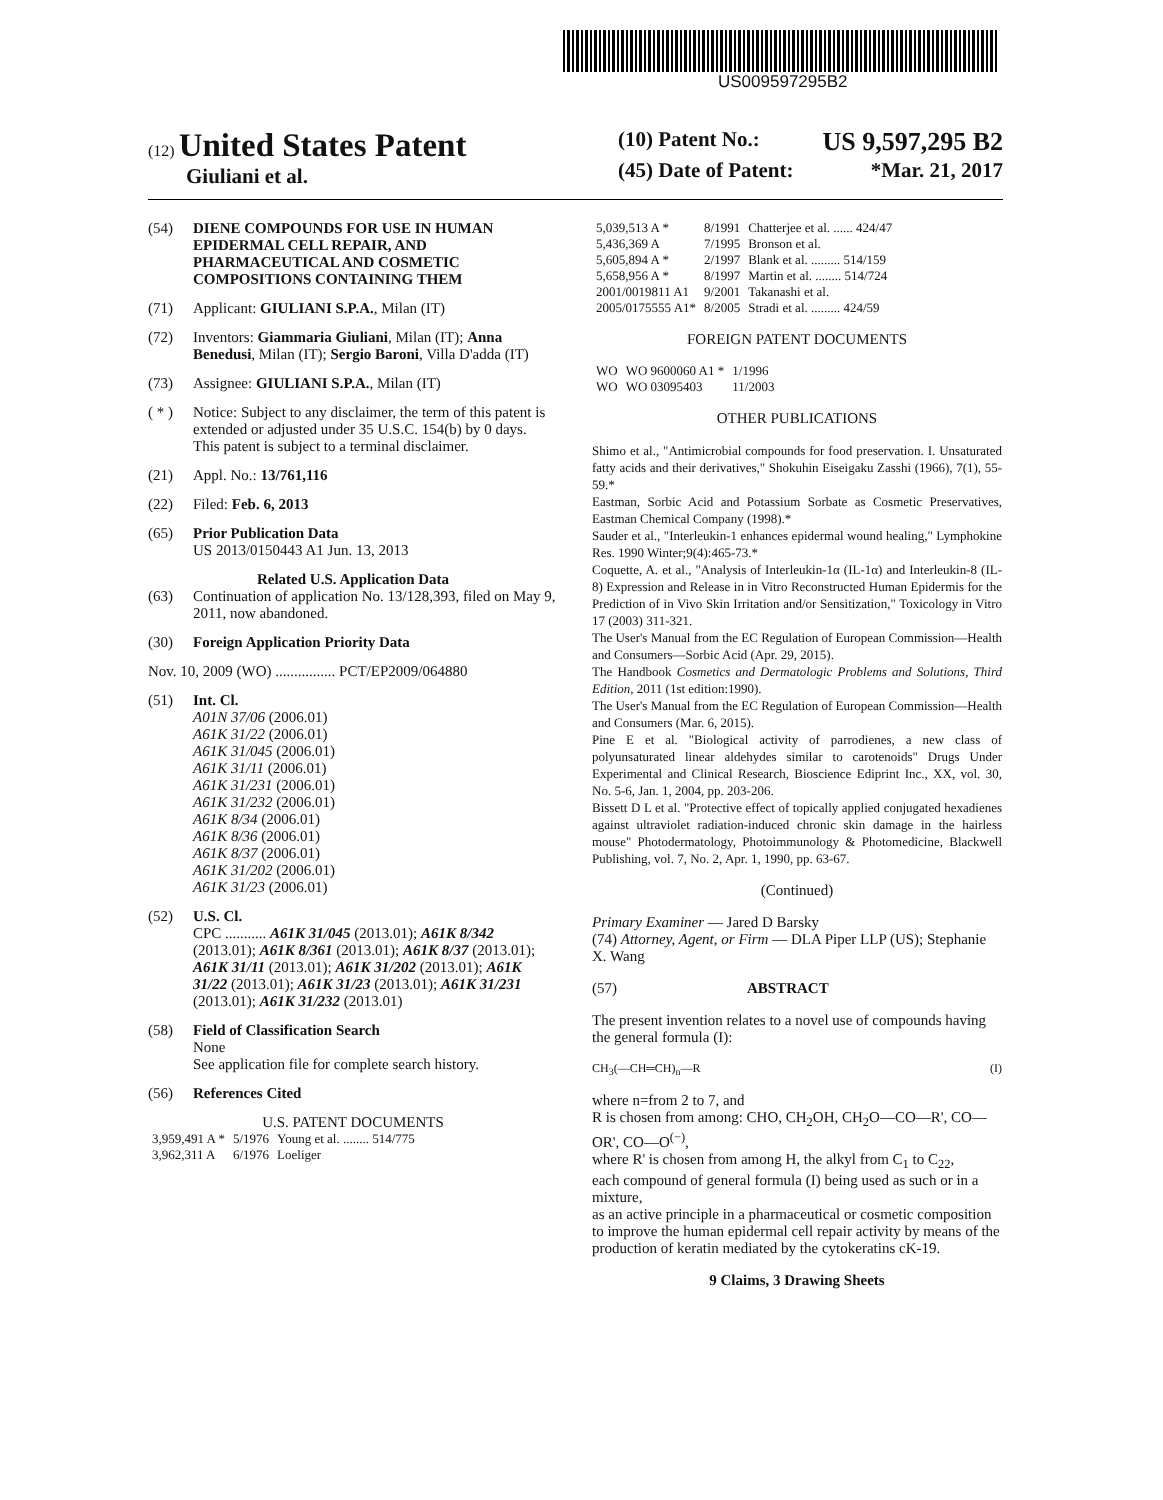US009597295B2
(12) United States Patent
Giuliani et al.
(10) Patent No.: US 9,597,295 B2
(45) Date of Patent: *Mar. 21, 2017
(54) DIENE COMPOUNDS FOR USE IN HUMAN EPIDERMAL CELL REPAIR, AND PHARMACEUTICAL AND COSMETIC COMPOSITIONS CONTAINING THEM
(71) Applicant: GIULIANI S.P.A., Milan (IT)
(72) Inventors: Giammaria Giuliani, Milan (IT); Anna Benedusi, Milan (IT); Sergio Baroni, Villa D'adda (IT)
(73) Assignee: GIULIANI S.P.A., Milan (IT)
( * ) Notice: Subject to any disclaimer, the term of this patent is extended or adjusted under 35 U.S.C. 154(b) by 0 days.
This patent is subject to a terminal disclaimer.
(21) Appl. No.: 13/761,116
(22) Filed: Feb. 6, 2013
(65) Prior Publication Data
US 2013/0150443 A1 Jun. 13, 2013
Related U.S. Application Data
(63) Continuation of application No. 13/128,393, filed on May 9, 2011, now abandoned.
(30) Foreign Application Priority Data
Nov. 10, 2009 (WO) ................ PCT/EP2009/064880
(51) Int. Cl.
A01N 37/06 (2006.01)
A61K 31/22 (2006.01)
A61K 31/045 (2006.01)
A61K 31/11 (2006.01)
A61K 31/231 (2006.01)
A61K 31/232 (2006.01)
A61K 8/34 (2006.01)
A61K 8/36 (2006.01)
A61K 8/37 (2006.01)
A61K 31/202 (2006.01)
A61K 31/23 (2006.01)
(52) U.S. Cl.
CPC ........... A61K 31/045 (2013.01); A61K 8/342 (2013.01); A61K 8/361 (2013.01); A61K 8/37 (2013.01); A61K 31/11 (2013.01); A61K 31/202 (2013.01); A61K 31/22 (2013.01); A61K 31/23 (2013.01); A61K 31/231 (2013.01); A61K 31/232 (2013.01)
(58) Field of Classification Search
None
See application file for complete search history.
(56) References Cited
U.S. PATENT DOCUMENTS
| 3,959,491 A * | 5/1976 | Young et al. ........ 514/775 |
| 3,962,311 A | 6/1976 | Loeliger |
| 5,039,513 A * | 8/1991 | Chatterjee et al. ...... 424/47 |
| 5,436,369 A | 7/1995 | Bronson et al. |
| 5,605,894 A * | 2/1997 | Blank et al. ......... 514/159 |
| 5,658,956 A * | 8/1997 | Martin et al. ........ 514/724 |
| 2001/0019811 A1 | 9/2001 | Takanashi et al. |
| 2005/0175555 A1* | 8/2005 | Stradi et al. ......... 424/59 |
FOREIGN PATENT DOCUMENTS
| WO | WO 9600060 A1 * | 1/1996 |
| WO | WO 03095403 | 11/2003 |
OTHER PUBLICATIONS
Shimo et al., "Antimicrobial compounds for food preservation. I. Unsaturated fatty acids and their derivatives," Shokuhin Eiseigaku Zasshi (1966), 7(1), 55-59.*
Eastman, Sorbic Acid and Potassium Sorbate as Cosmetic Preservatives, Eastman Chemical Company (1998).*
Sauder et al., "Interleukin-1 enhances epidermal wound healing," Lymphokine Res. 1990 Winter;9(4):465-73.*
Coquette, A. et al., "Analysis of Interleukin-1α (IL-1α) and Interleukin-8 (IL-8) Expression and Release in in Vitro Reconstructed Human Epidermis for the Prediction of in Vivo Skin Irritation and/or Sensitization," Toxicology in Vitro 17 (2003) 311-321.
The User's Manual from the EC Regulation of European Commission—Health and Consumers—Sorbic Acid (Apr. 29, 2015).
The Handbook Cosmetics and Dermatologic Problems and Solutions, Third Edition, 2011 (1st edition:1990).
The User's Manual from the EC Regulation of European Commission—Health and Consumers (Mar. 6, 2015).
Pine E et al. "Biological activity of parrodienes, a new class of polyunsaturated linear aldehydes similar to carotenoids" Drugs Under Experimental and Clinical Research, Bioscience Ediprint Inc., XX, vol. 30, No. 5-6, Jan. 1, 2004, pp. 203-206.
Bissett D L et al. "Protective effect of topically applied conjugated hexadienes against ultraviolet radiation-induced chronic skin damage in the hairless mouse" Photodermatology, Photoimmunology & Photomedicine, Blackwell Publishing, vol. 7, No. 2, Apr. 1, 1990, pp. 63-67.
(Continued)
Primary Examiner — Jared D Barsky
(74) Attorney, Agent, or Firm — DLA Piper LLP (US); Stephanie X. Wang
(57) ABSTRACT
The present invention relates to a novel use of compounds having the general formula (I):
CH<sub>3</sub>(—CH═CH)<sub>n</sub>—R (I)
where n=from 2 to 7, and
R is chosen from among: CHO, CH<sub>2</sub>OH, CH<sub>2</sub>O—CO—R', CO—OR', CO—O<sup>(−)</sup>,
where R' is chosen from among H, the alkyl from C<sub>1</sub> to C<sub>22</sub>,
each compound of general formula (I) being used as such or in a mixture,
as an active principle in a pharmaceutical or cosmetic composition to improve the human epidermal cell repair activity by means of the production of keratin mediated by the cytokeratins cK-19.
9 Claims, 3 Drawing Sheets